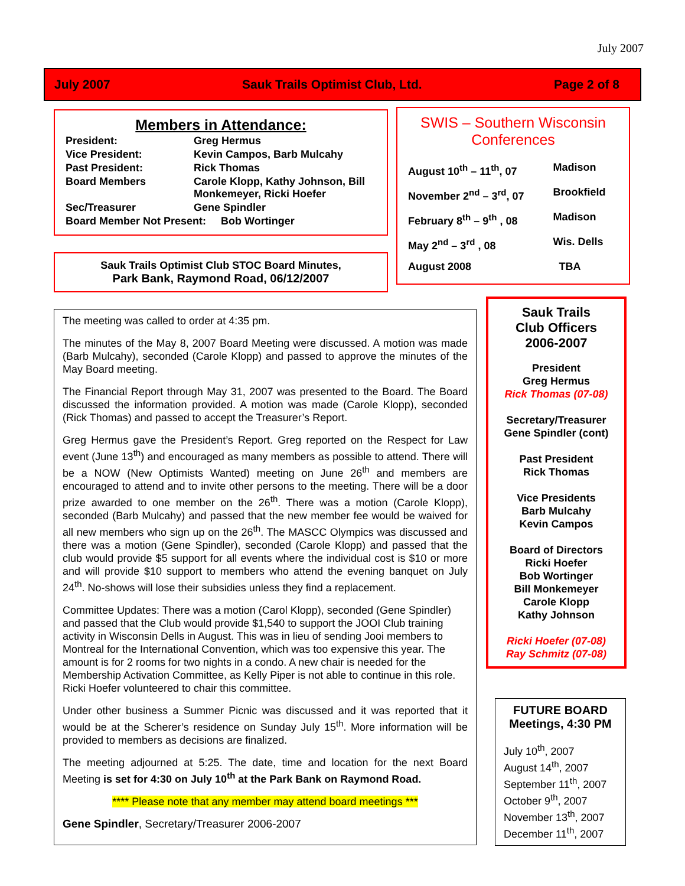July 2007
July 2007 Sauk Trails Optimist Club, Ltd. Page 2 of 8
Members in Attendance:
| President: | Greg Hermus |
| Vice President: | Kevin Campos, Barb Mulcahy |
| Past President: | Rick Thomas |
| Board Members | Carole Klopp, Kathy Johnson, Bill Monkemeyer, Ricki Hoefer |
| Sec/Treasurer | Gene Spindler |
| Board Member Not Present: Bob Wortinger | |
Sauk Trails Optimist Club STOC Board Minutes,
Park Bank, Raymond Road, 06/12/2007
The meeting was called to order at 4:35 pm.
The minutes of the May 8, 2007 Board Meeting were discussed. A motion was made (Barb Mulcahy), seconded (Carole Klopp) and passed to approve the minutes of the May Board meeting.
The Financial Report through May 31, 2007 was presented to the Board. The Board discussed the information provided. A motion was made (Carole Klopp), seconded (Rick Thomas) and passed to accept the Treasurer’s Report.
Greg Hermus gave the President’s Report. Greg reported on the Respect for Law event (June 13<sup>th</sup>) and encouraged as many members as possible to attend. There will be a NOW (New Optimists Wanted) meeting on June 26<sup>th</sup> and members are encouraged to attend and to invite other persons to the meeting. There will be a door prize awarded to one member on the 26<sup>th</sup>. There was a motion (Carole Klopp), seconded (Barb Mulcahy) and passed that the new member fee would be waived for all new members who sign up on the 26<sup>th</sup>. The MASCC Olympics was discussed and there was a motion (Gene Spindler), seconded (Carole Klopp) and passed that the club would provide $5 support for all events where the individual cost is $10 or more and will provide $10 support to members who attend the evening banquet on July 24<sup>th</sup>. No-shows will lose their subsidies unless they find a replacement.
Committee Updates: There was a motion (Carol Klopp), seconded (Gene Spindler) and passed that the Club would provide $1,540 to support the JOOI Club training activity in Wisconsin Dells in August. This was in lieu of sending Jooi members to Montreal for the International Convention, which was too expensive this year. The amount is for 2 rooms for two nights in a condo. A new chair is needed for the Membership Activation Committee, as Kelly Piper is not able to continue in this role. Ricki Hoefer volunteered to chair this committee.
Under other business a Summer Picnic was discussed and it was reported that it would be at the Scherer’s residence on Sunday July 15<sup>th</sup>. More information will be provided to members as decisions are finalized.
The meeting adjourned at 5:25. The date, time and location for the next Board Meeting is set for 4:30 on July 10<sup>th</sup> at the Park Bank on Raymond Road.
**** Please note that any member may attend board meetings ***
Gene Spindler, Secretary/Treasurer 2006-2007
SWIS – Southern Wisconsin Conferences
| August 10<sup>th</sup> – 11<sup>th</sup>, 07 | Madison |
| November 2<sup>nd</sup> – 3<sup>rd</sup>, 07 | Brookfield |
| February 8<sup>th</sup> – 9<sup>th</sup> , 08 | Madison |
| May 2<sup>nd</sup> – 3<sup>rd</sup> , 08 | Wis. Dells |
| August 2008 | TBA |
Sauk Trails
Club Officers
2006-2007
President
Greg Hermus
Rick Thomas (07-08)
Secretary/Treasurer
Gene Spindler (cont)
Past President
Rick Thomas
Vice Presidents
Barb Mulcahy
Kevin Campos
Board of Directors
Ricki Hoefer
Bob Wortinger
Bill Monkemeyer
Carole Klopp
Kathy Johnson
Ricki Hoefer (07-08)
Ray Schmitz (07-08)
FUTURE BOARD Meetings, 4:30 PM
July 10<sup>th</sup>, 2007
August 14<sup>th</sup>, 2007
September 11<sup>th</sup>, 2007
October 9<sup>th</sup>, 2007
November 13<sup>th</sup>, 2007
December 11<sup>th</sup>, 2007